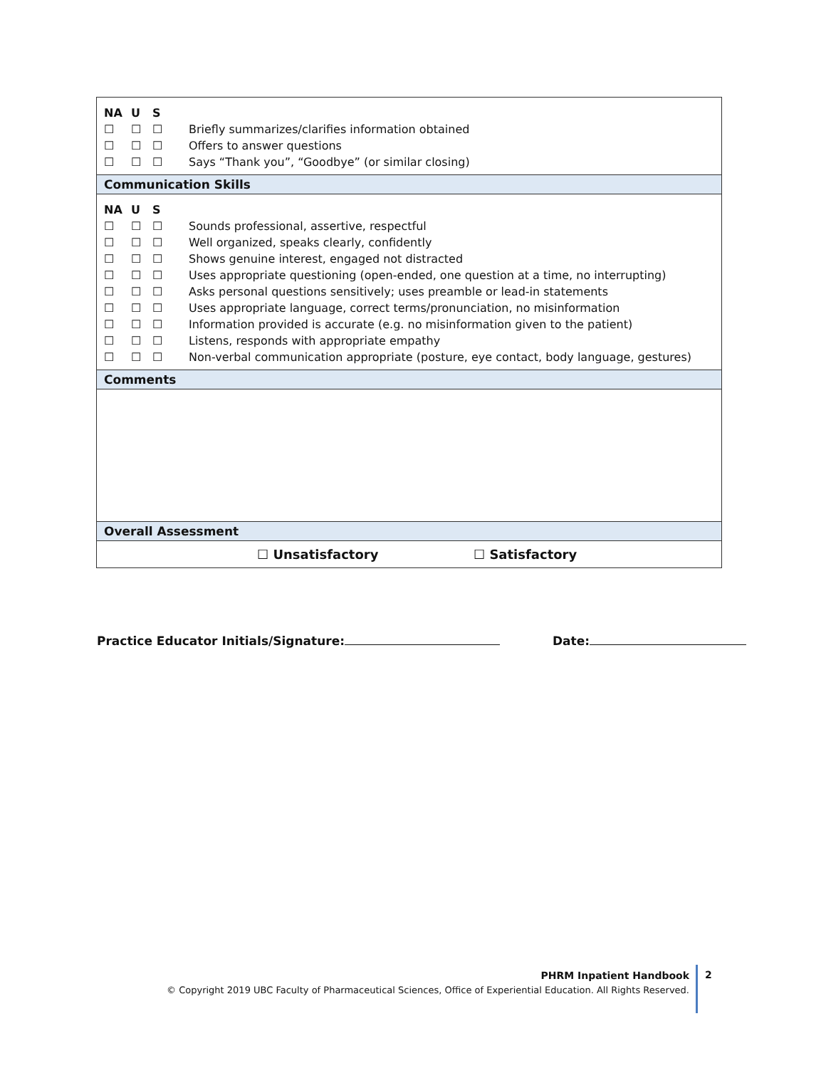NA U S
☐ ☐ ☐ Briefly summarizes/clarifies information obtained
☐ ☐ ☐ Offers to answer questions
☐ ☐ ☐ Says “Thank you”, “Goodbye” (or similar closing)
Communication Skills
NA U S
☐ ☐ ☐ Sounds professional, assertive, respectful
☐ ☐ ☐ Well organized, speaks clearly, confidently
☐ ☐ ☐ Shows genuine interest, engaged not distracted
☐ ☐ ☐ Uses appropriate questioning (open-ended, one question at a time, no interrupting)
☐ ☐ ☐ Asks personal questions sensitively; uses preamble or lead-in statements
☐ ☐ ☐ Uses appropriate language, correct terms/pronunciation, no misinformation
☐ ☐ ☐ Information provided is accurate (e.g. no misinformation given to the patient)
☐ ☐ ☐ Listens, responds with appropriate empathy
☐ ☐ ☐ Non-verbal communication appropriate (posture, eye contact, body language, gestures)
Comments
Overall Assessment
☐ Unsatisfactory ☐ Satisfactory
Practice Educator Initials/Signature: Date:
PHRM Inpatient Handbook
© Copyright 2019 UBC Faculty of Pharmaceutical Sciences, Office of Experiential Education. All Rights Reserved.
2